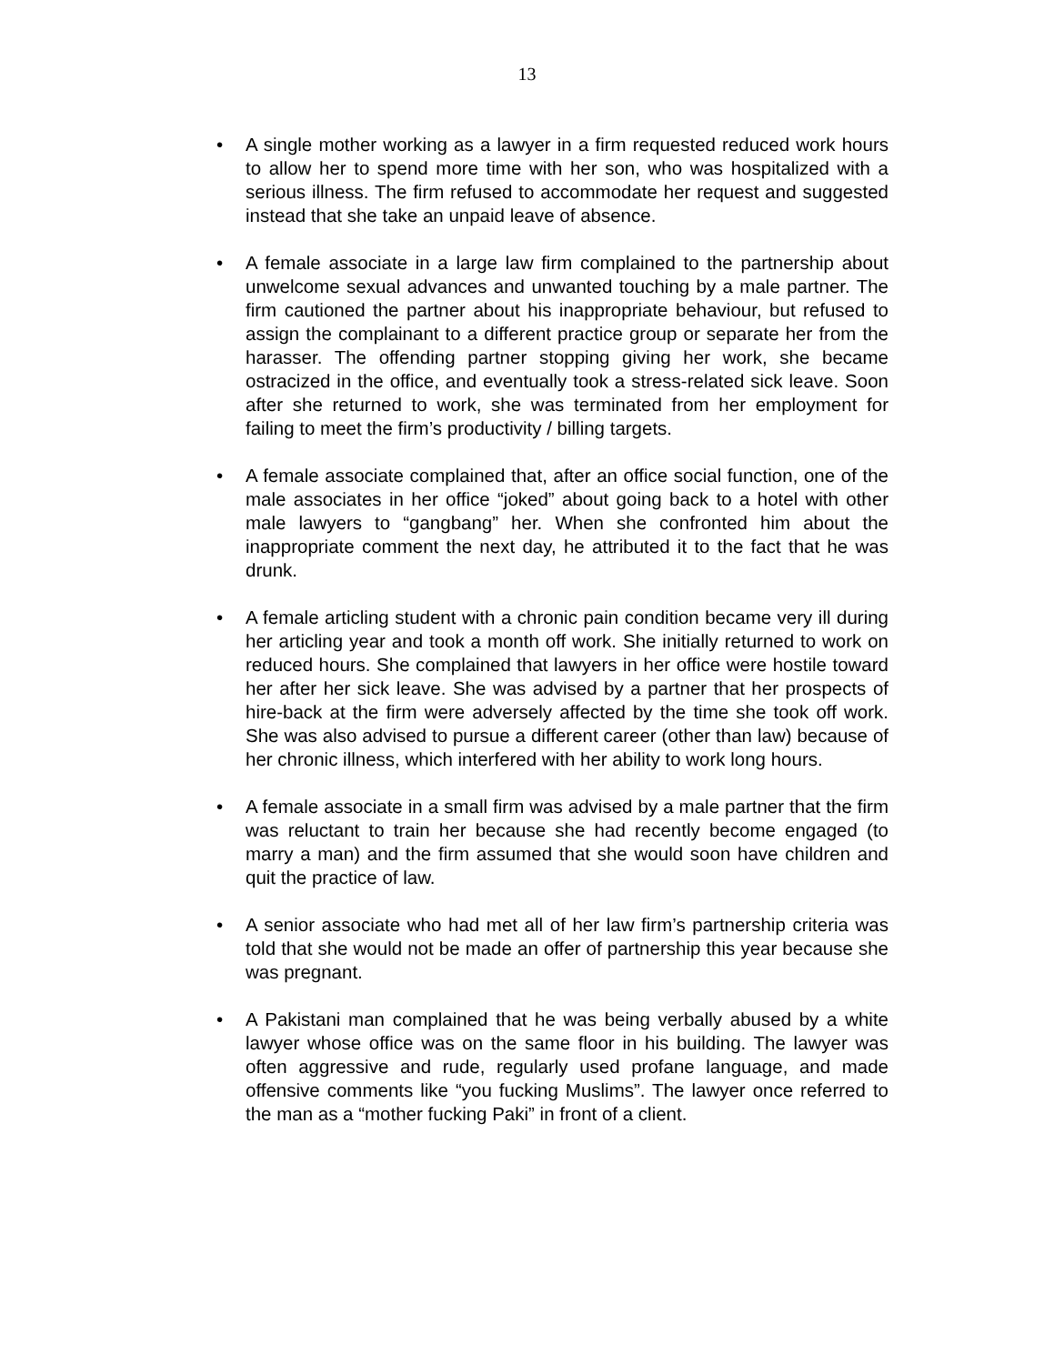13
• A single mother working as a lawyer in a firm requested reduced work hours to allow her to spend more time with her son, who was hospitalized with a serious illness. The firm refused to accommodate her request and suggested instead that she take an unpaid leave of absence.
• A female associate in a large law firm complained to the partnership about unwelcome sexual advances and unwanted touching by a male partner. The firm cautioned the partner about his inappropriate behaviour, but refused to assign the complainant to a different practice group or separate her from the harasser. The offending partner stopping giving her work, she became ostracized in the office, and eventually took a stress-related sick leave. Soon after she returned to work, she was terminated from her employment for failing to meet the firm’s productivity / billing targets.
• A female associate complained that, after an office social function, one of the male associates in her office “joked” about going back to a hotel with other male lawyers to “gangbang” her. When she confronted him about the inappropriate comment the next day, he attributed it to the fact that he was drunk.
• A female articling student with a chronic pain condition became very ill during her articling year and took a month off work. She initially returned to work on reduced hours. She complained that lawyers in her office were hostile toward her after her sick leave. She was advised by a partner that her prospects of hire-back at the firm were adversely affected by the time she took off work. She was also advised to pursue a different career (other than law) because of her chronic illness, which interfered with her ability to work long hours.
• A female associate in a small firm was advised by a male partner that the firm was reluctant to train her because she had recently become engaged (to marry a man) and the firm assumed that she would soon have children and quit the practice of law.
• A senior associate who had met all of her law firm’s partnership criteria was told that she would not be made an offer of partnership this year because she was pregnant.
• A Pakistani man complained that he was being verbally abused by a white lawyer whose office was on the same floor in his building. The lawyer was often aggressive and rude, regularly used profane language, and made offensive comments like “you fucking Muslims”. The lawyer once referred to the man as a “mother fucking Paki” in front of a client.